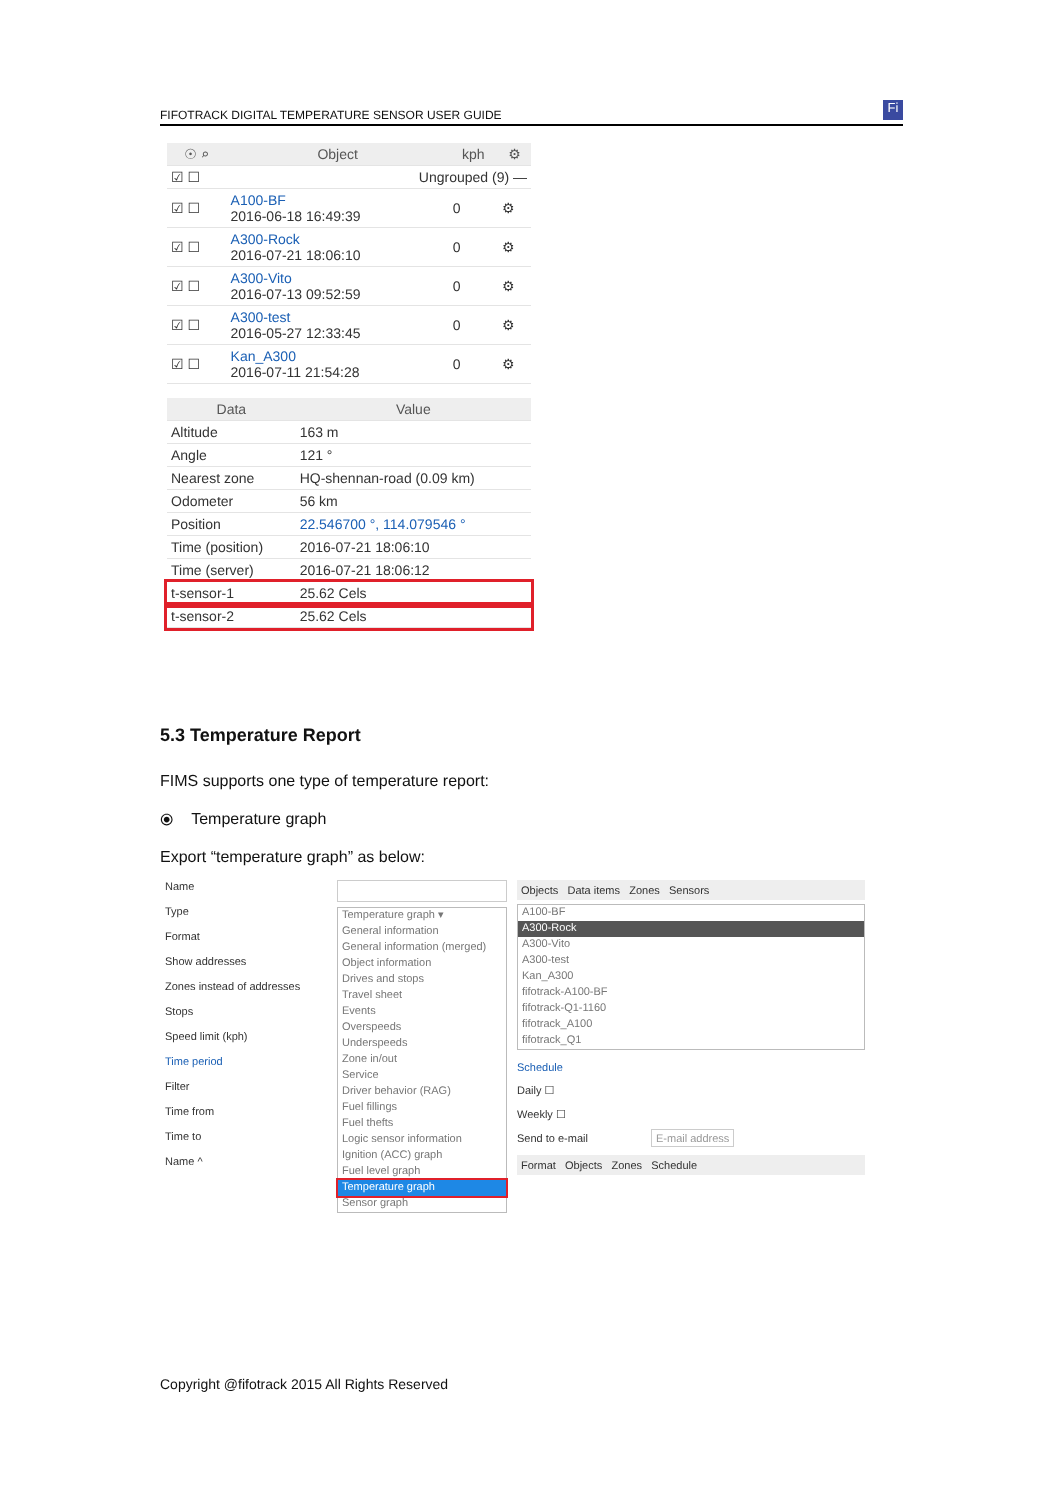FIFOTRACK DIGITAL TEMPERATURE SENSOR USER GUIDE Fi
| ☉ ⌕ | Object | kph | ⚙ |
| --- | --- | --- | --- |
| ☑ ☐ | Ungrouped (9) — | | |
| ☑ ☐ | A100-BF 2016-06-18 16:49:39 | 0 | ⚙ |
| ☑ ☐ | A300-Rock 2016-07-21 18:06:10 | 0 | ⚙ |
| ☑ ☐ | A300-Vito 2016-07-13 09:52:59 | 0 | ⚙ |
| ☑ ☐ | A300-test 2016-05-27 12:33:45 | 0 | ⚙ |
| ☑ ☐ | Kan_A300 2016-07-11 21:54:28 | 0 | ⚙ |
| Data | Value |
| --- | --- |
| Altitude | 163 m |
| Angle | 121 ° |
| Nearest zone | HQ-shennan-road (0.09 km) |
| Odometer | 56 km |
| Position | 22.546700 °, 114.079546 ° |
| Time (position) | 2016-07-21 18:06:10 |
| Time (server) | 2016-07-21 18:06:12 |
| t-sensor-1 | 25.62 Cels |
| t-sensor-2 | 25.62 Cels |
5.3 Temperature Report
FIMS supports one type of temperature report:
⦿ Temperature graph
Export “temperature graph” as below:
Name
Type
Format
Show addresses
Zones instead of addresses
Stops
Speed limit (kph)
Time period
Filter
Time from
Time to
Name ^
Temperature graph ▾
General information
General information (merged)
Object information
Drives and stops
Travel sheet
Events
Overspeeds
Underspeeds
Zone in/out
Service
Driver behavior (RAG)
Fuel fillings
Fuel thefts
Logic sensor information
Ignition (ACC) graph
Fuel level graph
Temperature graph
Sensor graph
Objects Data items Zones Sensors
A100-BF
A300-Rock
A300-Vito
A300-test
Kan_A300
fifotrack-A100-BF
fifotrack-Q1-1160
fifotrack_A100
fifotrack_Q1
Schedule
Daily ☐
Weekly ☐
Send to e-mail E-mail address
Format Objects Zones Schedule
Copyright @fifotrack 2015 All Rights Reserved